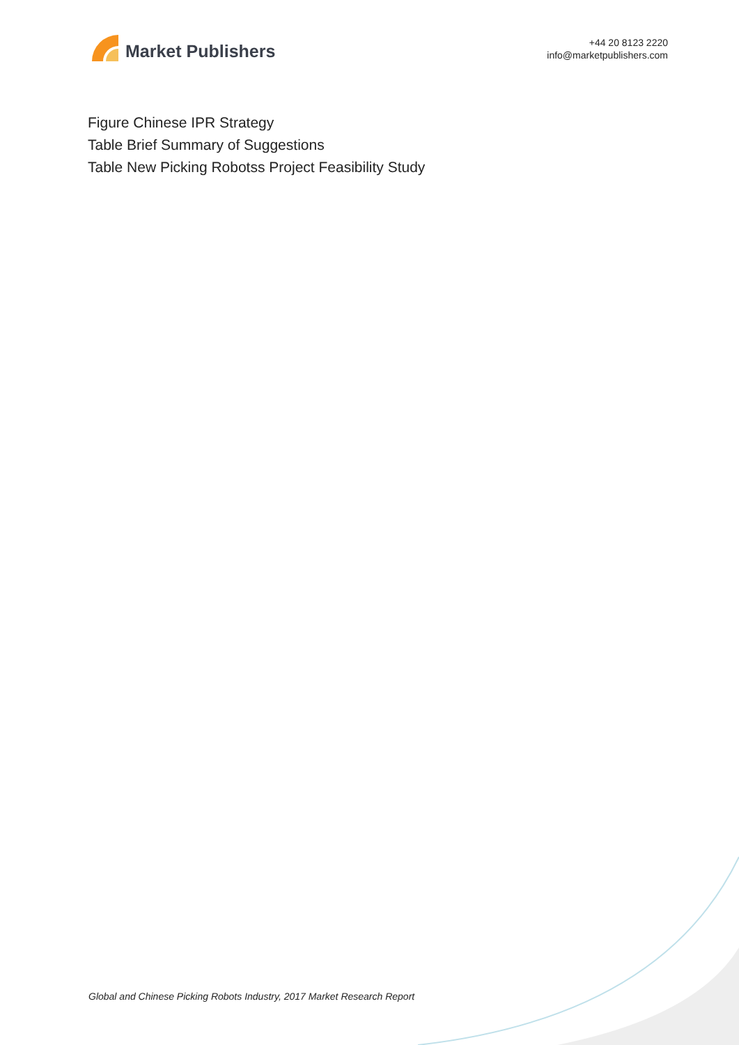Market Publishers
+44 20 8123 2220
info@marketpublishers.com
Figure Chinese IPR Strategy
Table Brief Summary of Suggestions
Table New Picking Robotss Project Feasibility Study
Global and Chinese Picking Robots Industry, 2017 Market Research Report